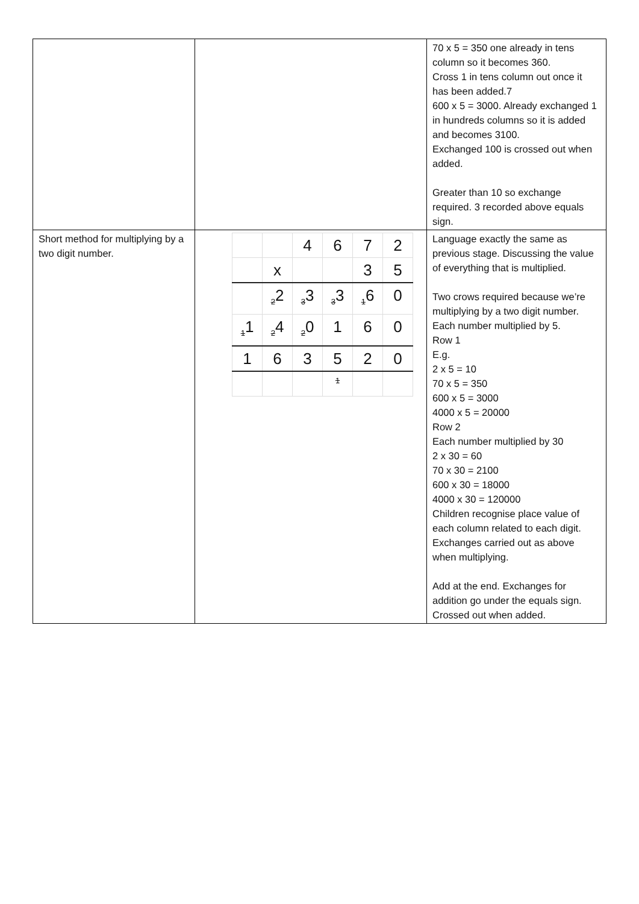| | | 70 x 5 = 350 one already in tens column so it becomes 360. Cross 1 in tens column out once it has been added.7 600 x 5 = 3000. Already exchanged 1 in hundreds columns so it is added and becomes 3100. Exchanged 100 is crossed out when added. Greater than 10 so exchange required. 3 recorded above equals sign. |
| Short method for multiplying by a two digit number. | / / / 4 / 6 / 7 / 2 / / / x / / / 3 / 5 / / / <sub>2</sub>2 / <sub>3</sub>3 / <sub>3</sub>3 / <sub>1</sub>6 / 0 / / <sub>1</sub>1 / <sub>2</sub>4 / <sub>2</sub>0 / 1 / 6 / 0 / / 1 / 6 / 3 / 5 / 2 / 0 / / / / / <sub>1</sub> / / / | Language exactly the same as previous stage. Discussing the value of everything that is multiplied. Two crows required because we’re multiplying by a two digit number. Each number multiplied by 5. Row 1 E.g. 2 x 5 = 10 70 x 5 = 350 600 x 5 = 3000 4000 x 5 = 20000 Row 2 Each number multiplied by 30 2 x 30 = 60 70 x 30 = 2100 600 x 30 = 18000 4000 x 30 = 120000 Children recognise place value of each column related to each digit. Exchanges carried out as above when multiplying. Add at the end. Exchanges for addition go under the equals sign. Crossed out when added. |